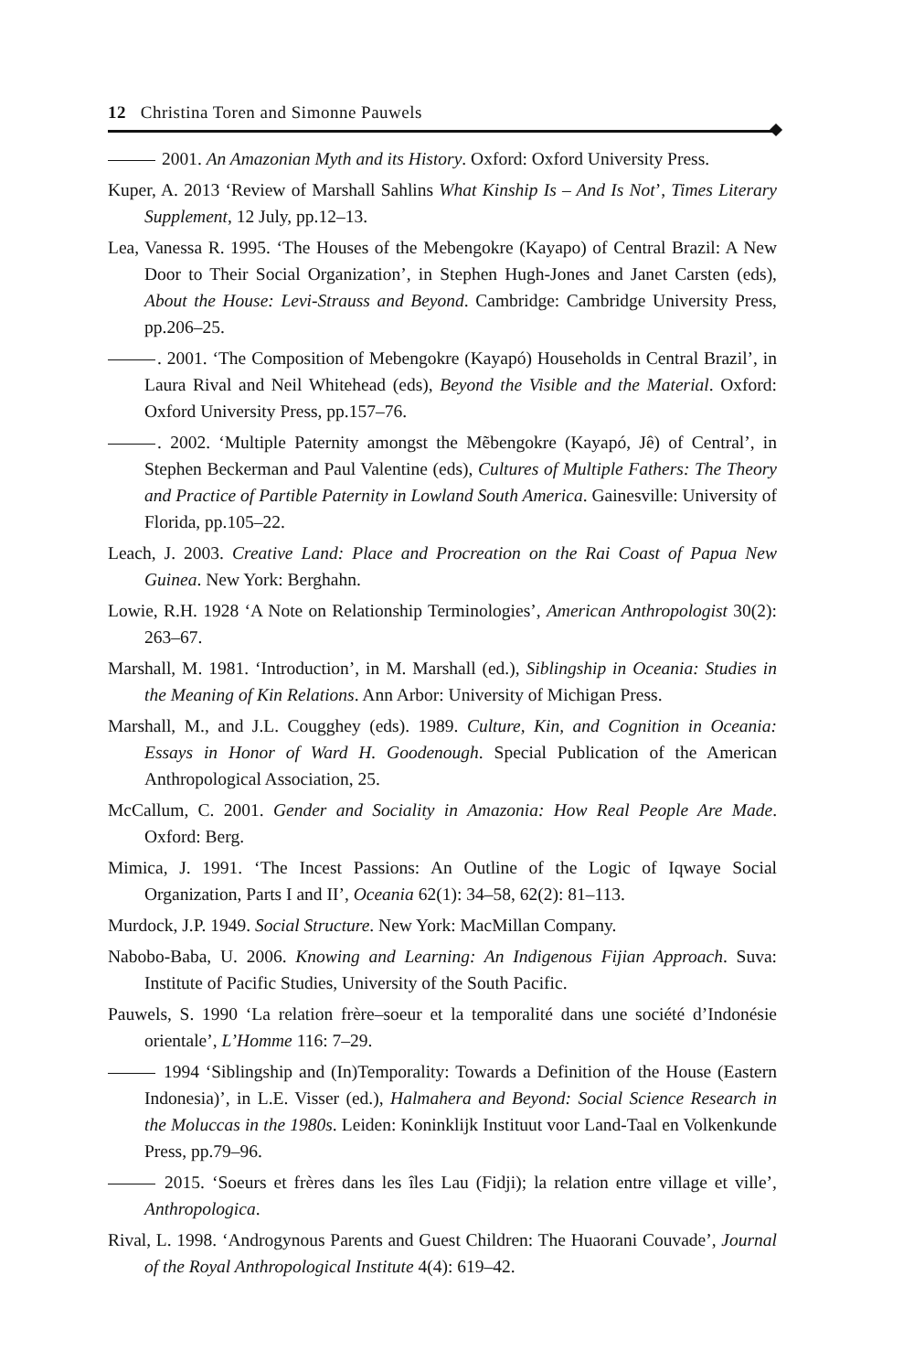12 Christina Toren and Simonne Pauwels
2001. An Amazonian Myth and its History. Oxford: Oxford University Press.
Kuper, A. 2013 ‘Review of Marshall Sahlins What Kinship Is – And Is Not’, Times Literary Supplement, 12 July, pp.12–13.
Lea, Vanessa R. 1995. ‘The Houses of the Mebengokre (Kayapo) of Central Brazil: A New Door to Their Social Organization’, in Stephen Hugh-Jones and Janet Carsten (eds), About the House: Levi-Strauss and Beyond. Cambridge: Cambridge University Press, pp.206–25.
. 2001. ‘The Composition of Mebengokre (Kayapó) Households in Central Brazil’, in Laura Rival and Neil Whitehead (eds), Beyond the Visible and the Material. Oxford: Oxford University Press, pp.157–76.
. 2002. ‘Multiple Paternity amongst the Mẽbengokre (Kayapó, Jê) of Central’, in Stephen Beckerman and Paul Valentine (eds), Cultures of Multiple Fathers: The Theory and Practice of Partible Paternity in Lowland South America. Gainesville: University of Florida, pp.105–22.
Leach, J. 2003. Creative Land: Place and Procreation on the Rai Coast of Papua New Guinea. New York: Berghahn.
Lowie, R.H. 1928 ‘A Note on Relationship Terminologies’, American Anthropologist 30(2): 263–67.
Marshall, M. 1981. ‘Introduction’, in M. Marshall (ed.), Siblingship in Oceania: Studies in the Meaning of Kin Relations. Ann Arbor: University of Michigan Press.
Marshall, M., and J.L. Cougghey (eds). 1989. Culture, Kin, and Cognition in Oceania: Essays in Honor of Ward H. Goodenough. Special Publication of the American Anthropological Association, 25.
McCallum, C. 2001. Gender and Sociality in Amazonia: How Real People Are Made. Oxford: Berg.
Mimica, J. 1991. ‘The Incest Passions: An Outline of the Logic of Iqwaye Social Organization, Parts I and II’, Oceania 62(1): 34–58, 62(2): 81–113.
Murdock, J.P. 1949. Social Structure. New York: MacMillan Company.
Nabobo-Baba, U. 2006. Knowing and Learning: An Indigenous Fijian Approach. Suva: Institute of Pacific Studies, University of the South Pacific.
Pauwels, S. 1990 ‘La relation frère–soeur et la temporalité dans une société d’Indonésie orientale’, L’Homme 116: 7–29.
1994 ‘Siblingship and (In)Temporality: Towards a Definition of the House (Eastern Indonesia)’, in L.E. Visser (ed.), Halmahera and Beyond: Social Science Research in the Moluccas in the 1980s. Leiden: Koninklijk Instituut voor Land-Taal en Volkenkunde Press, pp.79–96.
2015. ‘Soeurs et frères dans les îles Lau (Fidji); la relation entre village et ville’, Anthropologica.
Rival, L. 1998. ‘Androgynous Parents and Guest Children: The Huaorani Couvade’, Journal of the Royal Anthropological Institute 4(4): 619–42.